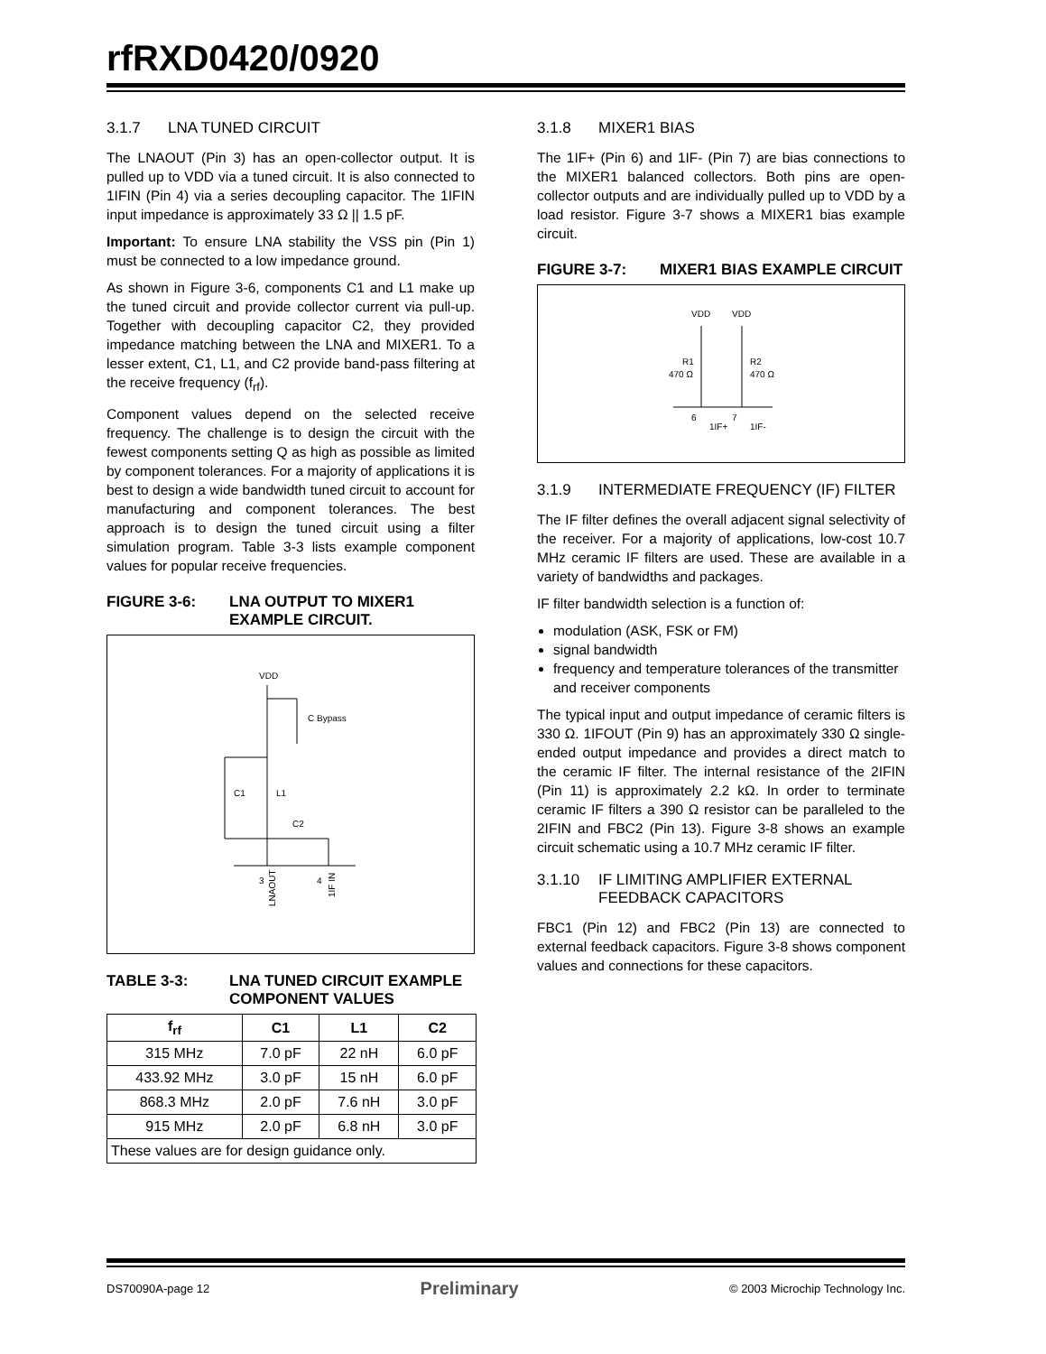rfRXD0420/0920
3.1.7 LNA TUNED CIRCUIT
The LNAOUT (Pin 3) has an open-collector output. It is pulled up to VDD via a tuned circuit. It is also connected to 1IFIN (Pin 4) via a series decoupling capacitor. The 1IFIN input impedance is approximately 33 Ω || 1.5 pF.
Important: To ensure LNA stability the VSS pin (Pin 1) must be connected to a low impedance ground.
As shown in Figure 3-6, components C1 and L1 make up the tuned circuit and provide collector current via pull-up. Together with decoupling capacitor C2, they provided impedance matching between the LNA and MIXER1. To a lesser extent, C1, L1, and C2 provide band-pass filtering at the receive frequency (f<sub>rf</sub>).
Component values depend on the selected receive frequency. The challenge is to design the circuit with the fewest components setting Q as high as possible as limited by component tolerances. For a majority of applications it is best to design a wide bandwidth tuned circuit to account for manufacturing and component tolerances. The best approach is to design the tuned circuit using a filter simulation program. Table 3-3 lists example component values for popular receive frequencies.
FIGURE 3-6: LNA OUTPUT TO MIXER1 EXAMPLE CIRCUIT.
VDD
C Bypass
C1
L1
C2
3
4
LNAOUT
1IF IN
TABLE 3-3: LNA TUNED CIRCUIT EXAMPLE COMPONENT VALUES
| f<sub>rf</sub> | C1 | L1 | C2 |
| --- | --- | --- | --- |
| 315 MHz | 7.0 pF | 22 nH | 6.0 pF |
| 433.92 MHz | 3.0 pF | 15 nH | 6.0 pF |
| 868.3 MHz | 2.0 pF | 7.6 nH | 3.0 pF |
| 915 MHz | 2.0 pF | 6.8 nH | 3.0 pF |
| These values are for design guidance only. | | | |
3.1.8 MIXER1 BIAS
The 1IF+ (Pin 6) and 1IF- (Pin 7) are bias connections to the MIXER1 balanced collectors. Both pins are open-collector outputs and are individually pulled up to VDD by a load resistor. Figure 3-7 shows a MIXER1 bias example circuit.
FIGURE 3-7: MIXER1 BIAS EXAMPLE CIRCUIT
VDD
VDD
R1
470 Ω
R2
470 Ω
6
7
1IF+
1IF-
3.1.9 INTERMEDIATE FREQUENCY (IF) FILTER
The IF filter defines the overall adjacent signal selectivity of the receiver. For a majority of applications, low-cost 10.7 MHz ceramic IF filters are used. These are available in a variety of bandwidths and packages.
IF filter bandwidth selection is a function of:
modulation (ASK, FSK or FM)
signal bandwidth
frequency and temperature tolerances of the transmitter and receiver components
The typical input and output impedance of ceramic filters is 330 Ω. 1IFOUT (Pin 9) has an approximately 330 Ω single-ended output impedance and provides a direct match to the ceramic IF filter. The internal resistance of the 2IFIN (Pin 11) is approximately 2.2 kΩ. In order to terminate ceramic IF filters a 390 Ω resistor can be paralleled to the 2IFIN and FBC2 (Pin 13). Figure 3-8 shows an example circuit schematic using a 10.7 MHz ceramic IF filter.
3.1.10 IF LIMITING AMPLIFIER EXTERNAL FEEDBACK CAPACITORS
FBC1 (Pin 12) and FBC2 (Pin 13) are connected to external feedback capacitors. Figure 3-8 shows component values and connections for these capacitors.
DS70090A-page 12 Preliminary © 2003 Microchip Technology Inc.